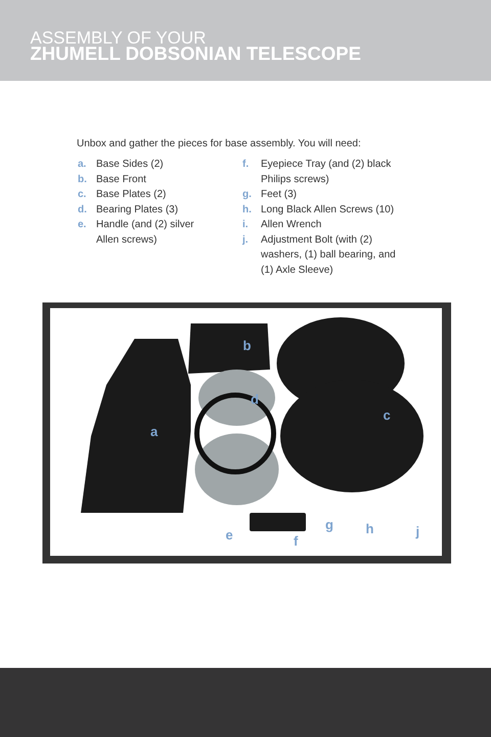ASSEMBLY OF YOUR
ZHUMELL DOBSONIAN TELESCOPE
Unbox and gather the pieces for base assembly. You will need:
a. Base Sides (2)
b. Base Front
c. Base Plates (2)
d. Bearing Plates (3)
e. Handle (and (2) silver
Allen screws)
f. Eyepiece Tray (and (2) black
Philips screws)
g. Feet (3)
h. Long Black Allen Screws (10)
i. Allen Wrench
j. Adjustment Bolt (with (2)
washers, (1) ball bearing, and
(1) Axle Sleeve)
a
b
c
d
e
f
g
h
j